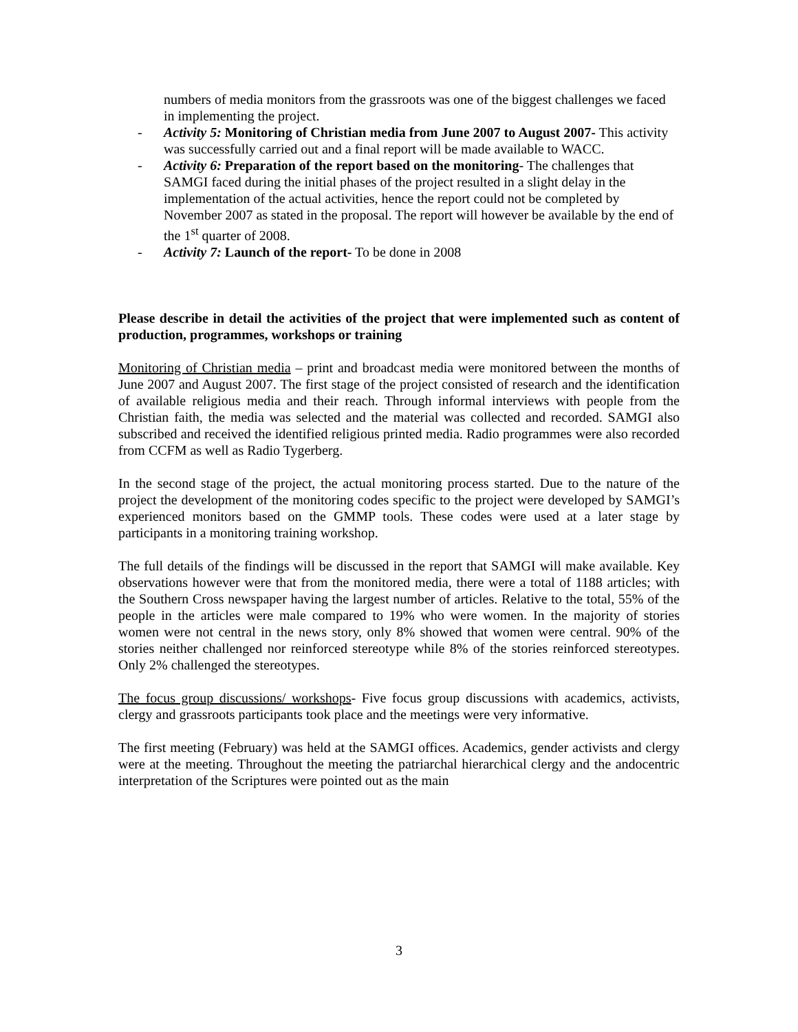numbers of media monitors from the grassroots was one of the biggest challenges we faced in implementing the project.
- Activity 5: Monitoring of Christian media from June 2007 to August 2007- This activity was successfully carried out and a final report will be made available to WACC.
- Activity 6: Preparation of the report based on the monitoring- The challenges that SAMGI faced during the initial phases of the project resulted in a slight delay in the implementation of the actual activities, hence the report could not be completed by November 2007 as stated in the proposal. The report will however be available by the end of the 1<sup>st</sup> quarter of 2008.
- Activity 7: Launch of the report- To be done in 2008
Please describe in detail the activities of the project that were implemented such as content of production, programmes, workshops or training
Monitoring of Christian media – print and broadcast media were monitored between the months of June 2007 and August 2007. The first stage of the project consisted of research and the identification of available religious media and their reach. Through informal interviews with people from the Christian faith, the media was selected and the material was collected and recorded. SAMGI also subscribed and received the identified religious printed media. Radio programmes were also recorded from CCFM as well as Radio Tygerberg.
In the second stage of the project, the actual monitoring process started. Due to the nature of the project the development of the monitoring codes specific to the project were developed by SAMGI’s experienced monitors based on the GMMP tools. These codes were used at a later stage by participants in a monitoring training workshop.
The full details of the findings will be discussed in the report that SAMGI will make available. Key observations however were that from the monitored media, there were a total of 1188 articles; with the Southern Cross newspaper having the largest number of articles. Relative to the total, 55% of the people in the articles were male compared to 19% who were women. In the majority of stories women were not central in the news story, only 8% showed that women were central. 90% of the stories neither challenged nor reinforced stereotype while 8% of the stories reinforced stereotypes. Only 2% challenged the stereotypes.
The focus group discussions/ workshops- Five focus group discussions with academics, activists, clergy and grassroots participants took place and the meetings were very informative.
The first meeting (February) was held at the SAMGI offices. Academics, gender activists and clergy were at the meeting. Throughout the meeting the patriarchal hierarchical clergy and the andocentric interpretation of the Scriptures were pointed out as the main
3